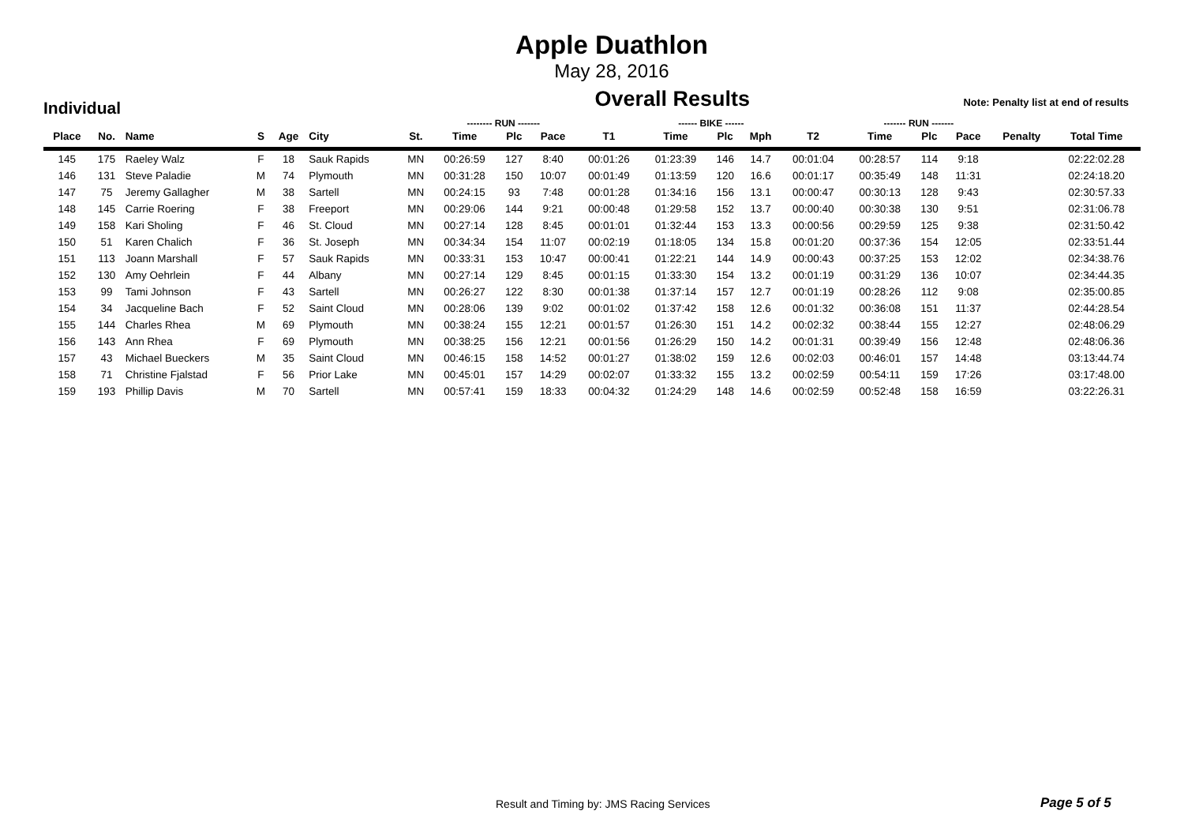Apple Duathlon
May 28, 2016
Individual Overall Results Note: Penalty list at end of results
| | | | | | | | -------- RUN ------- | | | | ------ BIKE ------ | | | | ------- RUN ------- | | | | |
| --- | --- | --- | --- | --- | --- | --- | --- | --- | --- | --- | --- | --- | --- | --- | --- | --- | --- | --- | --- |
| Place | No. | Name | S | Age | City | St. | Time | Plc | Pace | T1 | Time | Plc | Mph | T2 | Time | Plc | Pace | Penalty | Total Time |
| 145 | 175 | Raeley Walz | F | 18 | Sauk Rapids | MN | 00:26:59 | 127 | 8:40 | 00:01:26 | 01:23:39 | 146 | 14.7 | 00:01:04 | 00:28:57 | 114 | 9:18 | | 02:22:02.28 |
| 146 | 131 | Steve Paladie | M | 74 | Plymouth | MN | 00:31:28 | 150 | 10:07 | 00:01:49 | 01:13:59 | 120 | 16.6 | 00:01:17 | 00:35:49 | 148 | 11:31 | | 02:24:18.20 |
| 147 | 75 | Jeremy Gallagher | M | 38 | Sartell | MN | 00:24:15 | 93 | 7:48 | 00:01:28 | 01:34:16 | 156 | 13.1 | 00:00:47 | 00:30:13 | 128 | 9:43 | | 02:30:57.33 |
| 148 | 145 | Carrie Roering | F | 38 | Freeport | MN | 00:29:06 | 144 | 9:21 | 00:00:48 | 01:29:58 | 152 | 13.7 | 00:00:40 | 00:30:38 | 130 | 9:51 | | 02:31:06.78 |
| 149 | 158 | Kari Sholing | F | 46 | St. Cloud | MN | 00:27:14 | 128 | 8:45 | 00:01:01 | 01:32:44 | 153 | 13.3 | 00:00:56 | 00:29:59 | 125 | 9:38 | | 02:31:50.42 |
| 150 | 51 | Karen Chalich | F | 36 | St. Joseph | MN | 00:34:34 | 154 | 11:07 | 00:02:19 | 01:18:05 | 134 | 15.8 | 00:01:20 | 00:37:36 | 154 | 12:05 | | 02:33:51.44 |
| 151 | 113 | Joann Marshall | F | 57 | Sauk Rapids | MN | 00:33:31 | 153 | 10:47 | 00:00:41 | 01:22:21 | 144 | 14.9 | 00:00:43 | 00:37:25 | 153 | 12:02 | | 02:34:38.76 |
| 152 | 130 | Amy Oehrlein | F | 44 | Albany | MN | 00:27:14 | 129 | 8:45 | 00:01:15 | 01:33:30 | 154 | 13.2 | 00:01:19 | 00:31:29 | 136 | 10:07 | | 02:34:44.35 |
| 153 | 99 | Tami Johnson | F | 43 | Sartell | MN | 00:26:27 | 122 | 8:30 | 00:01:38 | 01:37:14 | 157 | 12.7 | 00:01:19 | 00:28:26 | 112 | 9:08 | | 02:35:00.85 |
| 154 | 34 | Jacqueline Bach | F | 52 | Saint Cloud | MN | 00:28:06 | 139 | 9:02 | 00:01:02 | 01:37:42 | 158 | 12.6 | 00:01:32 | 00:36:08 | 151 | 11:37 | | 02:44:28.54 |
| 155 | 144 | Charles Rhea | M | 69 | Plymouth | MN | 00:38:24 | 155 | 12:21 | 00:01:57 | 01:26:30 | 151 | 14.2 | 00:02:32 | 00:38:44 | 155 | 12:27 | | 02:48:06.29 |
| 156 | 143 | Ann Rhea | F | 69 | Plymouth | MN | 00:38:25 | 156 | 12:21 | 00:01:56 | 01:26:29 | 150 | 14.2 | 00:01:31 | 00:39:49 | 156 | 12:48 | | 02:48:06.36 |
| 157 | 43 | Michael Bueckers | M | 35 | Saint Cloud | MN | 00:46:15 | 158 | 14:52 | 00:01:27 | 01:38:02 | 159 | 12.6 | 00:02:03 | 00:46:01 | 157 | 14:48 | | 03:13:44.74 |
| 158 | 71 | Christine Fjalstad | F | 56 | Prior Lake | MN | 00:45:01 | 157 | 14:29 | 00:02:07 | 01:33:32 | 155 | 13.2 | 00:02:59 | 00:54:11 | 159 | 17:26 | | 03:17:48.00 |
| 159 | 193 | Phillip Davis | M | 70 | Sartell | MN | 00:57:41 | 159 | 18:33 | 00:04:32 | 01:24:29 | 148 | 14.6 | 00:02:59 | 00:52:48 | 158 | 16:59 | | 03:22:26.31 |
Result and Timing by: JMS Racing Services Page 5 of 5